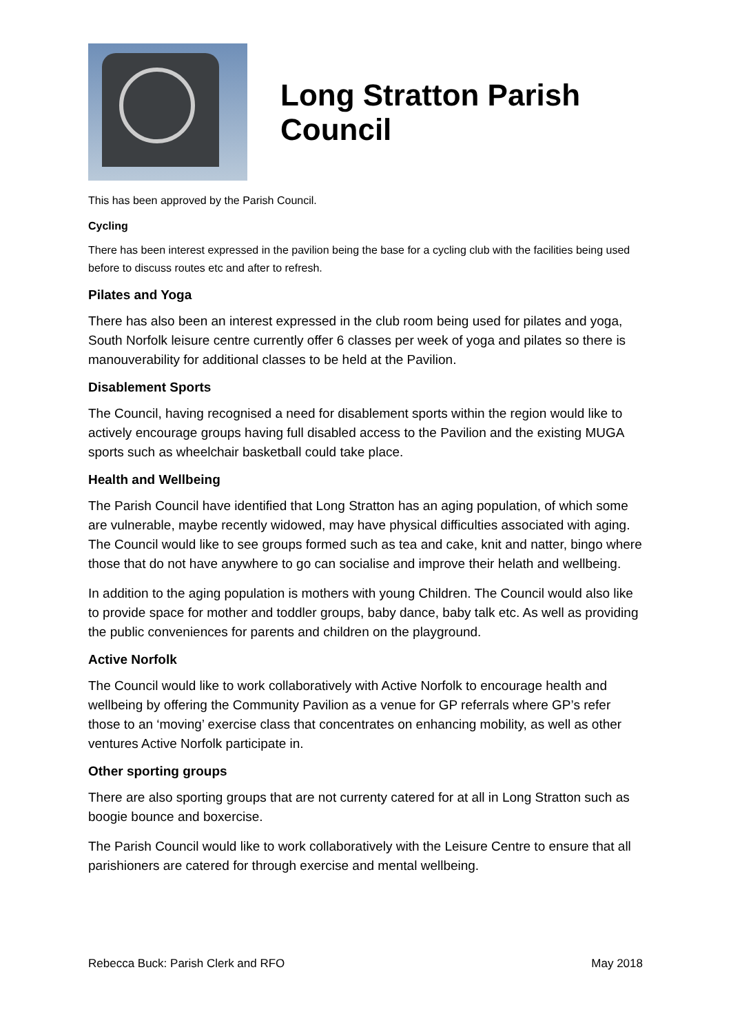Long Stratton Parish Council
This has been approved by the Parish Council.
Cycling
There has been interest expressed in the pavilion being the base for a cycling club with the facilities being used before to discuss routes etc and after to refresh.
Pilates and Yoga
There has also been an interest expressed in the club room being used for pilates and yoga, South Norfolk leisure centre currently offer 6 classes per week of yoga and pilates so there is manouverability for additional classes to be held at the Pavilion.
Disablement Sports
The Council, having recognised a need for disablement sports within the region would like to actively encourage groups having full disabled access to the Pavilion and the existing MUGA sports such as wheelchair basketball could take place.
Health and Wellbeing
The Parish Council have identified that Long Stratton has an aging population, of which some are vulnerable, maybe recently widowed, may have physical difficulties associated with aging. The Council would like to see groups formed such as tea and cake, knit and natter, bingo where those that do not have anywhere to go can socialise and improve their helath and wellbeing.
In addition to the aging population is mothers with young Children. The Council would also like to provide space for mother and toddler groups, baby dance, baby talk etc. As well as providing the public conveniences for parents and children on the playground.
Active Norfolk
The Council would like to work collaboratively with Active Norfolk to encourage health and wellbeing by offering the Community Pavilion as a venue for GP referrals where GP’s refer those to an ‘moving’ exercise class that concentrates on enhancing mobility, as well as other ventures Active Norfolk participate in.
Other sporting groups
There are also sporting groups that are not currenty catered for at all in Long Stratton such as boogie bounce and boxercise.
The Parish Council would like to work collaboratively with the Leisure Centre to ensure that all parishioners are catered for through exercise and mental wellbeing.
Rebecca Buck: Parish Clerk and RFO May 2018